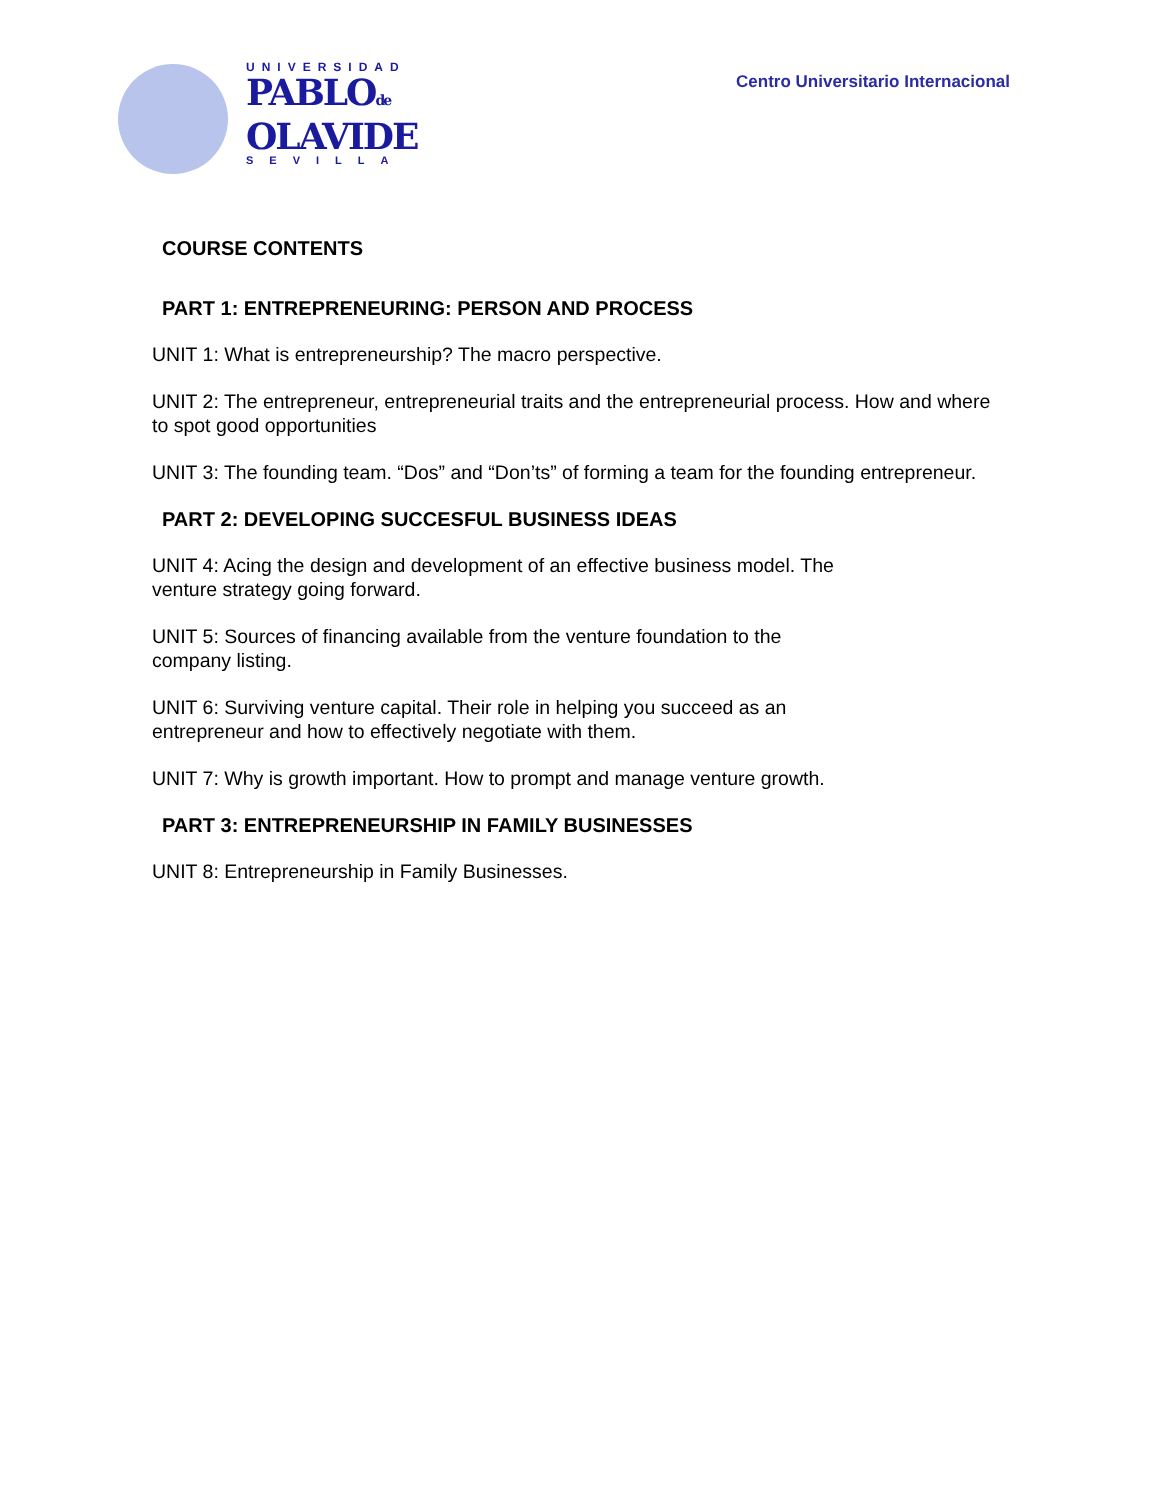UNIVERSIDAD
PABLOde
OLAVIDE
SEVILLA
Centro Universitario Internacional
COURSE CONTENTS
PART 1: ENTREPRENEURING: PERSON AND PROCESS
UNIT 1: What is entrepreneurship? The macro perspective.
UNIT 2: The entrepreneur, entrepreneurial traits and the entrepreneurial process. How and where to spot good opportunities
UNIT 3: The founding team. “Dos” and “Don’ts” of forming a team for the founding entrepreneur.
PART 2: DEVELOPING SUCCESFUL BUSINESS IDEAS
UNIT 4: Acing the design and development of an effective business model. The venture strategy going forward.
UNIT 5: Sources of financing available from the venture foundation to the company listing.
UNIT 6: Surviving venture capital. Their role in helping you succeed as an entrepreneur and how to effectively negotiate with them.
UNIT 7: Why is growth important. How to prompt and manage venture growth.
PART 3: ENTREPRENEURSHIP IN FAMILY BUSINESSES
UNIT 8: Entrepreneurship in Family Businesses.